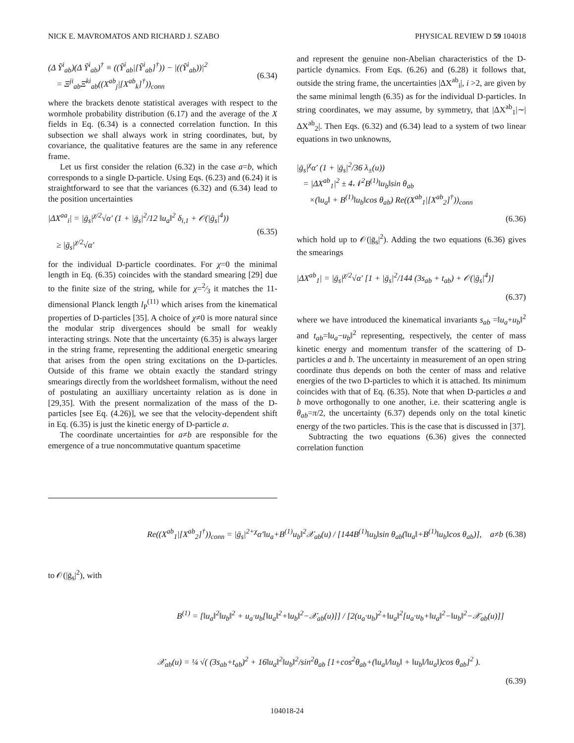NICK E. MAVROMATOS AND RICHARD J. SZABO PHYSICAL REVIEW D 59 104018
(Δ Ỹ<sup>i</sup><sub>ab</sub>)(Δ Ỹ<sup>i</sup><sub>ab</sub>)<sup>†</sup> ≡ ((Ỹ<sup>i</sup><sub>ab</sub>|[Ỹ<sup>i</sup><sub>ab</sub>]<sup>†</sup>)) − |((Ỹ<sup>i</sup><sub>ab</sub>))|<sup>2</sup>
= Ξ<sup>ji</sup><sub>ab</sub>Ξ<sup>ki</sup><sub>ab</sub>((X<sup>ab</sup><sub>j</sub>|[X<sup>ab</sup><sub>k</sub>]<sup>†</sup>))<sub>conn</sub> (6.34)
where the brackets denote statistical averages with respect to the wormhole probability distribution (6.17) and the average of the X fields in Eq. (6.34) is a connected correlation function. In this subsection we shall always work in string coordinates, but, by covariance, the qualitative features are the same in any reference frame.
Let us first consider the relation (6.32) in the case a=b, which corresponds to a single D-particle. Using Eqs. (6.23) and (6.24) it is straightforward to see that the variances (6.32) and (6.34) lead to the position uncertainties
|ΔX<sup>aa</sup><sub>i</sub>| = |ḡ<sub>s</sub>|<sup>χ/2</sup>√α′ (1 + |ḡ<sub>s</sub>|<sup>2</sup>/12 ‖u<sub>a</sub>‖<sup>2</sup> δ<sub>i,1</sub> + 𝒪(|ḡ<sub>s</sub>|<sup>4</sup>))
≥ |ḡ<sub>s</sub>|<sup>χ/2</sup>√α′ (6.35)
for the individual D-particle coordinates. For χ=0 the minimal length in Eq. (6.35) coincides with the standard smearing [29] due to the finite size of the string, while for χ=2⁄3 it matches the 11-dimensional Planck length l<sub>P</sub><sup>(11)</sup> which arises from the kinematical properties of D-particles [35]. A choice of χ≠0 is more natural since the modular strip divergences should be small for weakly interacting strings. Note that the uncertainty (6.35) is always larger in the string frame, representing the additional energetic smearing that arises from the open string excitations on the D-particles. Outside of this frame we obtain exactly the standard stringy smearings directly from the worldsheet formalism, without the need of postulating an auxilliary uncertainty relation as is done in [29,35]. With the present normalization of the mass of the D-particles [see Eq. (4.26)], we see that the velocity-dependent shift in Eq. (6.35) is just the kinetic energy of D-particle a.
The coordinate uncertainties for a≠b are responsible for the emergence of a true noncommutative quantum spacetime
and represent the genuine non-Abelian characteristics of the D-particle dynamics. From Eqs. (6.26) and (6.28) it follows that, outside the string frame, the uncertainties |ΔX<sup>ab</sup><sub>i</sub>|, i >2, are given by the same minimal length (6.35) as for the individual D-particles. In string coordinates, we may assume, by symmetry, that |ΔX<sup>ab</sup><sub>1</sub>|∼|ΔX<sup>ab</sup><sub>2</sub>|. Then Eqs. (6.32) and (6.34) lead to a system of two linear equations in two unknowns,
|ḡ<sub>s</sub>|<sup>χ</sup>α′ (1 + |ḡ<sub>s</sub>|<sup>2</sup>/36 λ<sub>±</sub>(u))
= |ΔX<sup>ab</sup><sub>1</sub>|<sup>2</sup> ± 4𝒩<sup>2</sup>B<sup>(1)</sup>‖u<sub>b</sub>‖sin θ<sub>ab</sub>
×(‖u<sub>a</sub>‖ + B<sup>(1)</sup>‖u<sub>b</sub>‖cos θ<sub>ab</sub>) Re((X<sup>ab</sup><sub>1</sub>|[X<sup>ab</sup><sub>2</sub>]<sup>†</sup>))<sub>conn</sub>
(6.36)
which hold up to 𝒪(|ḡ<sub>s</sub>|<sup>2</sup>). Adding the two equations (6.36) gives the smearings
|ΔX<sup>ab</sup><sub>1</sub>| = |ḡ<sub>s</sub>|<sup>χ/2</sup>√α′ [1 + |ḡ<sub>s</sub>|<sup>2</sup>/144 (3s<sub>ab</sub> + t<sub>ab</sub>) + 𝒪(|ḡ<sub>s</sub>|<sup>4</sup>)]
(6.37)
where we have introduced the kinematical invariants s<sub>ab</sub> =‖u<sub>a</sub>+u<sub>b</sub>‖<sup>2</sup> and t<sub>ab</sub>=‖u<sub>a</sub>−u<sub>b</sub>‖<sup>2</sup> representing, respectively, the center of mass kinetic energy and momentum transfer of the scattering of D-particles a and b. The uncertainty in measurement of an open string coordinate thus depends on both the center of mass and relative energies of the two D-particles to which it is attached. Its minimum coincides with that of Eq. (6.35). Note that when D-particles a and b move orthogonally to one another, i.e. their scattering angle is θ<sub>ab</sub>=π/2, the uncertainty (6.37) depends only on the total kinetic energy of the two particles. This is the case that is discussed in [37].
Subtracting the two equations (6.36) gives the connected correlation function
Re((X<sup>ab</sup><sub>1</sub>|[X<sup>ab</sup><sub>2</sub>]<sup>†</sup>))<sub>conn</sub> = |ḡ<sub>s</sub>|<sup>2+χ</sup>α′‖u<sub>a</sub>+B<sup>(1)</sup>u<sub>b</sub>‖<sup>2</sup>𝒳<sub>ab</sub>(u) / [144B<sup>(1)</sup>‖u<sub>b</sub>‖sin θ<sub>ab</sub>(‖u<sub>a</sub>‖+B<sup>(1)</sup>‖u<sub>b</sub>‖cos θ<sub>ab</sub>)], a≠b (6.38)
to 𝒪(|ḡ<sub>s</sub>|<sup>2</sup>), with
B<sup>(1)</sup> = [‖u<sub>a</sub>‖<sup>2</sup>‖u<sub>b</sub>‖<sup>2</sup> + u<sub>a</sub>·u<sub>b</sub>[‖u<sub>a</sub>‖<sup>2</sup>+‖u<sub>b</sub>‖<sup>2</sup>−𝒳<sub>ab</sub>(u)]] / [2(u<sub>a</sub>·u<sub>b</sub>)<sup>2</sup>+‖u<sub>a</sub>‖<sup>2</sup>[u<sub>a</sub>·u<sub>b</sub>+‖u<sub>a</sub>‖<sup>2</sup>−‖u<sub>b</sub>‖<sup>2</sup>−𝒳<sub>ab</sub>(u)]]
𝒳<sub>ab</sub>(u) = ¼ √( (3s<sub>ab</sub>+t<sub>ab</sub>)<sup>2</sup> + 16‖u<sub>a</sub>‖<sup>2</sup>‖u<sub>b</sub>‖<sup>2</sup>/sin<sup>2</sup>θ<sub>ab</sub> [1+cos<sup>2</sup>θ<sub>ab</sub>+(‖u<sub>a</sub>‖/‖u<sub>b</sub>‖ + ‖u<sub>b</sub>‖/‖u<sub>a</sub>‖)cos θ<sub>ab</sub>]<sup>2</sup> ).
(6.39)
104018-24